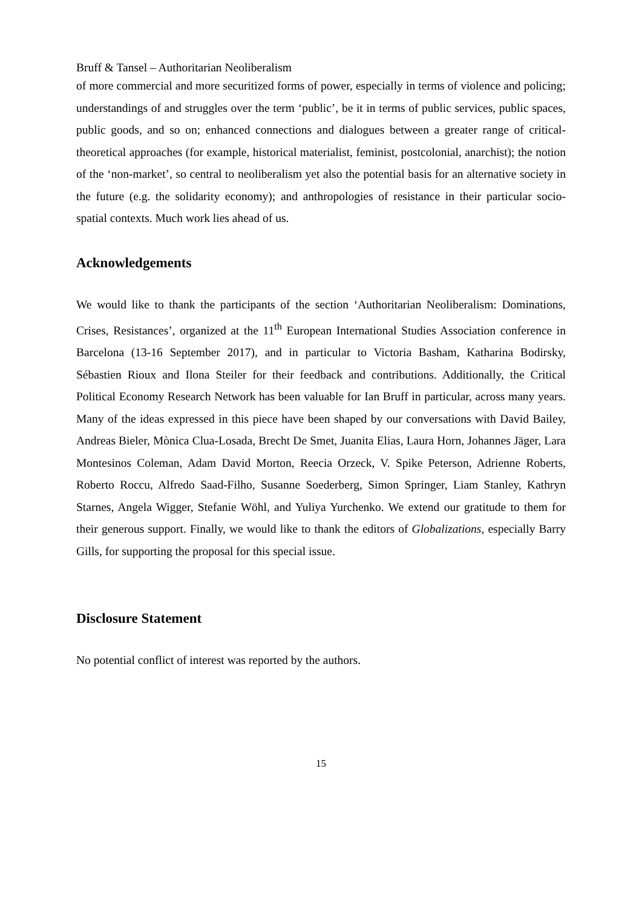Bruff & Tansel – Authoritarian Neoliberalism
of more commercial and more securitized forms of power, especially in terms of violence and policing; understandings of and struggles over the term ‘public’, be it in terms of public services, public spaces, public goods, and so on; enhanced connections and dialogues between a greater range of critical-theoretical approaches (for example, historical materialist, feminist, postcolonial, anarchist); the notion of the ‘non-market’, so central to neoliberalism yet also the potential basis for an alternative society in the future (e.g. the solidarity economy); and anthropologies of resistance in their particular socio-spatial contexts. Much work lies ahead of us.
Acknowledgements
We would like to thank the participants of the section ‘Authoritarian Neoliberalism: Dominations, Crises, Resistances’, organized at the 11<sup>th</sup> European International Studies Association conference in Barcelona (13-16 September 2017), and in particular to Victoria Basham, Katharina Bodirsky, Sébastien Rioux and Ilona Steiler for their feedback and contributions. Additionally, the Critical Political Economy Research Network has been valuable for Ian Bruff in particular, across many years. Many of the ideas expressed in this piece have been shaped by our conversations with David Bailey, Andreas Bieler, Mònica Clua-Losada, Brecht De Smet, Juanita Elias, Laura Horn, Johannes Jäger, Lara Montesinos Coleman, Adam David Morton, Reecia Orzeck, V. Spike Peterson, Adrienne Roberts, Roberto Roccu, Alfredo Saad-Filho, Susanne Soederberg, Simon Springer, Liam Stanley, Kathryn Starnes, Angela Wigger, Stefanie Wöhl, and Yuliya Yurchenko. We extend our gratitude to them for their generous support. Finally, we would like to thank the editors of Globalizations, especially Barry Gills, for supporting the proposal for this special issue.
Disclosure Statement
No potential conflict of interest was reported by the authors.
15